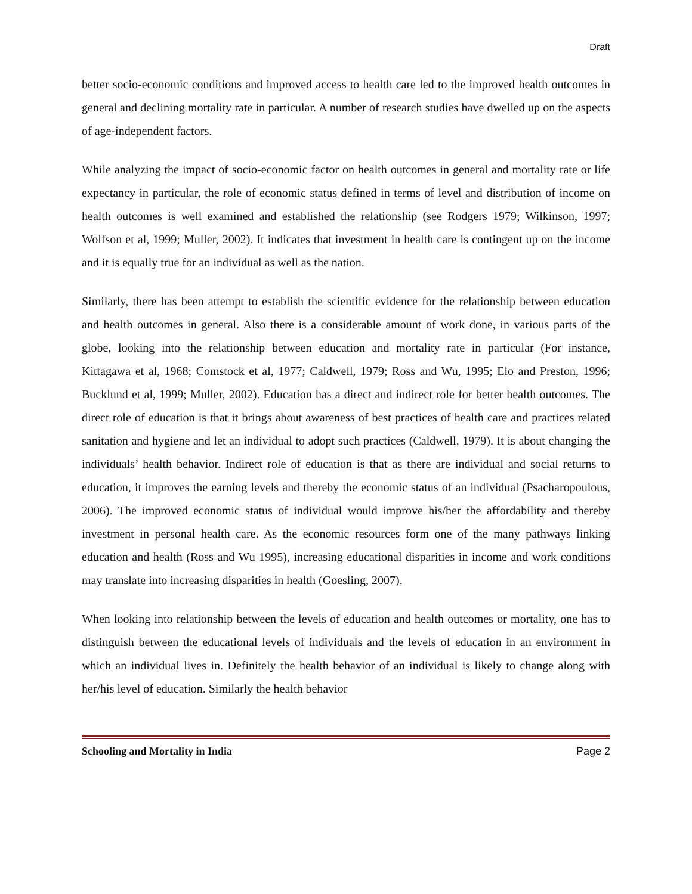Draft
better socio-economic conditions and improved access to health care led to the improved health outcomes in general and declining mortality rate in particular. A number of research studies have dwelled up on the aspects of age-independent factors.
While analyzing the impact of socio-economic factor on health outcomes in general and mortality rate or life expectancy in particular, the role of economic status defined in terms of level and distribution of income on health outcomes is well examined and established the relationship (see Rodgers 1979; Wilkinson, 1997; Wolfson et al, 1999; Muller, 2002). It indicates that investment in health care is contingent up on the income and it is equally true for an individual as well as the nation.
Similarly, there has been attempt to establish the scientific evidence for the relationship between education and health outcomes in general. Also there is a considerable amount of work done, in various parts of the globe, looking into the relationship between education and mortality rate in particular (For instance, Kittagawa et al, 1968; Comstock et al, 1977; Caldwell, 1979; Ross and Wu, 1995; Elo and Preston, 1996; Bucklund et al, 1999; Muller, 2002). Education has a direct and indirect role for better health outcomes. The direct role of education is that it brings about awareness of best practices of health care and practices related sanitation and hygiene and let an individual to adopt such practices (Caldwell, 1979). It is about changing the individuals’ health behavior. Indirect role of education is that as there are individual and social returns to education, it improves the earning levels and thereby the economic status of an individual (Psacharopoulous, 2006). The improved economic status of individual would improve his/her the affordability and thereby investment in personal health care. As the economic resources form one of the many pathways linking education and health (Ross and Wu 1995), increasing educational disparities in income and work conditions may translate into increasing disparities in health (Goesling, 2007).
When looking into relationship between the levels of education and health outcomes or mortality, one has to distinguish between the educational levels of individuals and the levels of education in an environment in which an individual lives in. Definitely the health behavior of an individual is likely to change along with her/his level of education. Similarly the health behavior
Schooling and Mortality in India Page 2